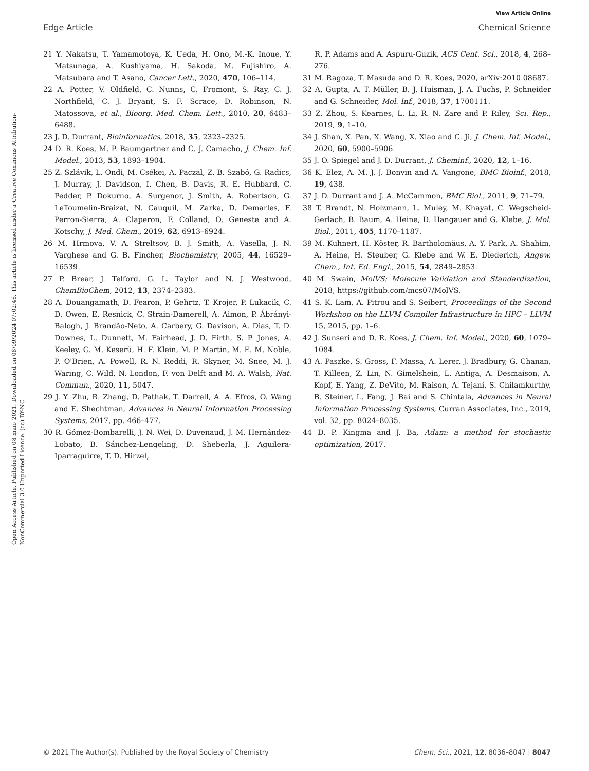View Article Online
Edge Article Chemical Science
Open Access Article. Published on 08 maio 2021. Downloaded on 08/09/2024 07:02:46. This article is licensed under a Creative Commons Attribution-NonCommercial 3.0 Unported Licence. (cc) BY-NC
21 Y. Nakatsu, T. Yamamotoya, K. Ueda, H. Ono, M.-K. Inoue, Y. Matsunaga, A. Kushiyama, H. Sakoda, M. Fujishiro, A. Matsubara and T. Asano, Cancer Lett., 2020, 470, 106–114.
22 A. Potter, V. Oldfield, C. Nunns, C. Fromont, S. Ray, C. J. Northfield, C. J. Bryant, S. F. Scrace, D. Robinson, N. Matossova, et al., Bioorg. Med. Chem. Lett., 2010, 20, 6483–6488.
23 J. D. Durrant, Bioinformatics, 2018, 35, 2323–2325.
24 D. R. Koes, M. P. Baumgartner and C. J. Camacho, J. Chem. Inf. Model., 2013, 53, 1893–1904.
25 Z. Szlávik, L. Ondi, M. Csékei, A. Paczal, Z. B. Szabó, G. Radics, J. Murray, J. Davidson, I. Chen, B. Davis, R. E. Hubbard, C. Pedder, P. Dokurno, A. Surgenor, J. Smith, A. Robertson, G. LeToumelin-Braizat, N. Cauquil, M. Zarka, D. Demarles, F. Perron-Sierra, A. Claperon, F. Colland, O. Geneste and A. Kotschy, J. Med. Chem., 2019, 62, 6913–6924.
26 M. Hrmova, V. A. Streltsov, B. J. Smith, A. Vasella, J. N. Varghese and G. B. Fincher, Biochemistry, 2005, 44, 16529–16539.
27 P. Brear, J. Telford, G. L. Taylor and N. J. Westwood, ChemBioChem, 2012, 13, 2374–2383.
28 A. Douangamath, D. Fearon, P. Gehrtz, T. Krojer, P. Lukacik, C. D. Owen, E. Resnick, C. Strain-Damerell, A. Aimon, P. Ábrányi-Balogh, J. Brandão-Neto, A. Carbery, G. Davison, A. Dias, T. D. Downes, L. Dunnett, M. Fairhead, J. D. Firth, S. P. Jones, A. Keeley, G. M. Keserü, H. F. Klein, M. P. Martin, M. E. M. Noble, P. O'Brien, A. Powell, R. N. Reddi, R. Skyner, M. Snee, M. J. Waring, C. Wild, N. London, F. von Delft and M. A. Walsh, Nat. Commun., 2020, 11, 5047.
29 J. Y. Zhu, R. Zhang, D. Pathak, T. Darrell, A. A. Efros, O. Wang and E. Shechtman, Advances in Neural Information Processing Systems, 2017, pp. 466–477.
30 R. Gómez-Bombarelli, J. N. Wei, D. Duvenaud, J. M. Hernández-Lobato, B. Sánchez-Lengeling, D. Sheberla, J. Aguilera-Iparraguirre, T. D. Hirzel,
R. P. Adams and A. Aspuru-Guzik, ACS Cent. Sci., 2018, 4, 268–276.
31 M. Ragoza, T. Masuda and D. R. Koes, 2020, arXiv:2010.08687.
32 A. Gupta, A. T. Müller, B. J. Huisman, J. A. Fuchs, P. Schneider and G. Schneider, Mol. Inf., 2018, 37, 1700111.
33 Z. Zhou, S. Kearnes, L. Li, R. N. Zare and P. Riley, Sci. Rep., 2019, 9, 1–10.
34 J. Shan, X. Pan, X. Wang, X. Xiao and C. Ji, J. Chem. Inf. Model., 2020, 60, 5900–5906.
35 J. O. Spiegel and J. D. Durrant, J. Cheminf., 2020, 12, 1–16.
36 K. Elez, A. M. J. J. Bonvin and A. Vangone, BMC Bioinf., 2018, 19, 438.
37 J. D. Durrant and J. A. McCammon, BMC Biol., 2011, 9, 71–79.
38 T. Brandt, N. Holzmann, L. Muley, M. Khayat, C. Wegscheid-Gerlach, B. Baum, A. Heine, D. Hangauer and G. Klebe, J. Mol. Biol., 2011, 405, 1170–1187.
39 M. Kuhnert, H. Köster, R. Bartholomäus, A. Y. Park, A. Shahim, A. Heine, H. Steuber, G. Klebe and W. E. Diederich, Angew. Chem., Int. Ed. Engl., 2015, 54, 2849–2853.
40 M. Swain, MolVS: Molecule Validation and Standardization, 2018, https://github.com/mcs07/MolVS.
41 S. K. Lam, A. Pitrou and S. Seibert, Proceedings of the Second Workshop on the LLVM Compiler Infrastructure in HPC – LLVM 15, 2015, pp. 1–6.
42 J. Sunseri and D. R. Koes, J. Chem. Inf. Model., 2020, 60, 1079–1084.
43 A. Paszke, S. Gross, F. Massa, A. Lerer, J. Bradbury, G. Chanan, T. Killeen, Z. Lin, N. Gimelshein, L. Antiga, A. Desmaison, A. Kopf, E. Yang, Z. DeVito, M. Raison, A. Tejani, S. Chilamkurthy, B. Steiner, L. Fang, J. Bai and S. Chintala, Advances in Neural Information Processing Systems, Curran Associates, Inc., 2019, vol. 32, pp. 8024–8035.
44 D. P. Kingma and J. Ba, Adam: a method for stochastic optimization, 2017.
© 2021 The Author(s). Published by the Royal Society of Chemistry Chem. Sci., 2021, 12, 8036–8047 | 8047